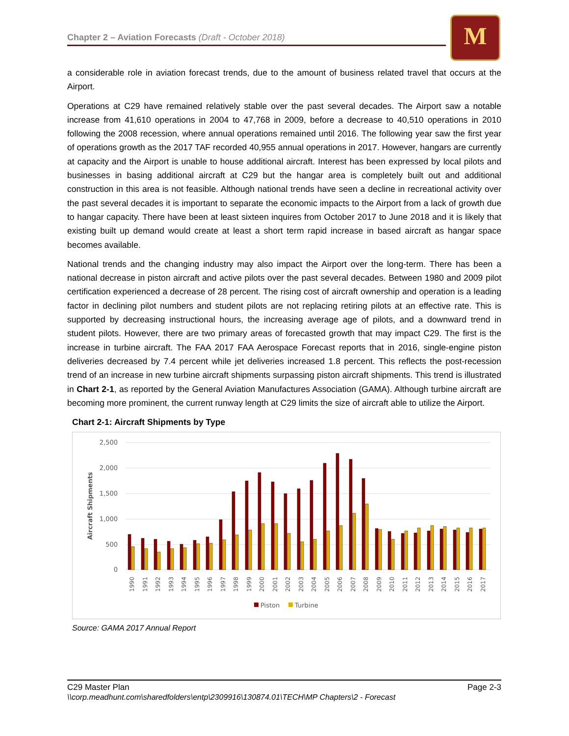Chapter 2 – Aviation Forecasts (Draft - October 2018) M
a considerable role in aviation forecast trends, due to the amount of business related travel that occurs at the Airport.
Operations at C29 have remained relatively stable over the past several decades. The Airport saw a notable increase from 41,610 operations in 2004 to 47,768 in 2009, before a decrease to 40,510 operations in 2010 following the 2008 recession, where annual operations remained until 2016. The following year saw the first year of operations growth as the 2017 TAF recorded 40,955 annual operations in 2017. However, hangars are currently at capacity and the Airport is unable to house additional aircraft. Interest has been expressed by local pilots and businesses in basing additional aircraft at C29 but the hangar area is completely built out and additional construction in this area is not feasible. Although national trends have seen a decline in recreational activity over the past several decades it is important to separate the economic impacts to the Airport from a lack of growth due to hangar capacity. There have been at least sixteen inquires from October 2017 to June 2018 and it is likely that existing built up demand would create at least a short term rapid increase in based aircraft as hangar space becomes available.
National trends and the changing industry may also impact the Airport over the long-term. There has been a national decrease in piston aircraft and active pilots over the past several decades. Between 1980 and 2009 pilot certification experienced a decrease of 28 percent. The rising cost of aircraft ownership and operation is a leading factor in declining pilot numbers and student pilots are not replacing retiring pilots at an effective rate. This is supported by decreasing instructional hours, the increasing average age of pilots, and a downward trend in student pilots. However, there are two primary areas of forecasted growth that may impact C29. The first is the increase in turbine aircraft. The FAA 2017 FAA Aerospace Forecast reports that in 2016, single-engine piston deliveries decreased by 7.4 percent while jet deliveries increased 1.8 percent. This reflects the post-recession trend of an increase in new turbine aircraft shipments surpassing piston aircraft shipments. This trend is illustrated in Chart 2-1, as reported by the General Aviation Manufactures Association (GAMA). Although turbine aircraft are becoming more prominent, the current runway length at C29 limits the size of aircraft able to utilize the Airport.
Chart 2-1: Aircraft Shipments by Type
Aircraft Shipments
2,500
2,000
1,500
1,000
500
0
1990
1991
1992
1993
1994
1995
1996
1997
1998
1999
2000
2001
2002
2003
2004
2005
2006
2007
2008
2009
2010
2011
2012
2013
2014
2015
2016
2017
Piston
Turbine
Source: GAMA 2017 Annual Report
Page 2-3 C29 Master Plan
\\corp.meadhunt.com\sharedfolders\entp\2309916\130874.01\TECH\MP Chapters\2 - Forecast